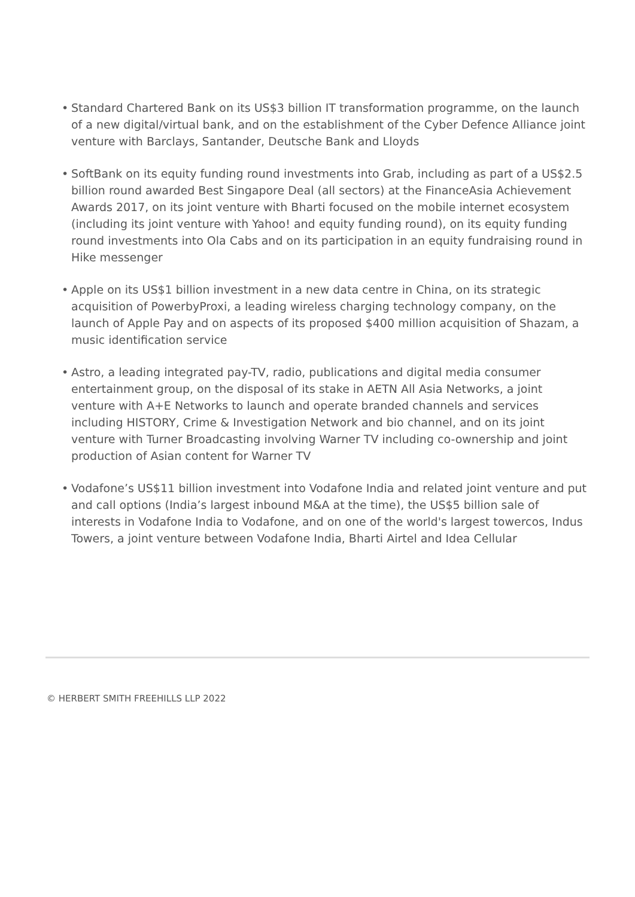• Standard Chartered Bank on its US$3 billion IT transformation programme, on the launch of a new digital/virtual bank, and on the establishment of the Cyber Defence Alliance joint venture with Barclays, Santander, Deutsche Bank and Lloyds
• SoftBank on its equity funding round investments into Grab, including as part of a US$2.5 billion round awarded Best Singapore Deal (all sectors) at the FinanceAsia Achievement Awards 2017, on its joint venture with Bharti focused on the mobile internet ecosystem (including its joint venture with Yahoo! and equity funding round), on its equity funding round investments into Ola Cabs and on its participation in an equity fundraising round in Hike messenger
• Apple on its US$1 billion investment in a new data centre in China, on its strategic acquisition of PowerbyProxi, a leading wireless charging technology company, on the launch of Apple Pay and on aspects of its proposed $400 million acquisition of Shazam, a music identification service
• Astro, a leading integrated pay-TV, radio, publications and digital media consumer entertainment group, on the disposal of its stake in AETN All Asia Networks, a joint venture with A+E Networks to launch and operate branded channels and services including HISTORY, Crime & Investigation Network and bio channel, and on its joint venture with Turner Broadcasting involving Warner TV including co-ownership and joint production of Asian content for Warner TV
• Vodafone’s US$11 billion investment into Vodafone India and related joint venture and put and call options (India’s largest inbound M&A at the time), the US$5 billion sale of interests in Vodafone India to Vodafone, and on one of the world's largest towercos, Indus Towers, a joint venture between Vodafone India, Bharti Airtel and Idea Cellular
© HERBERT SMITH FREEHILLS LLP 2022